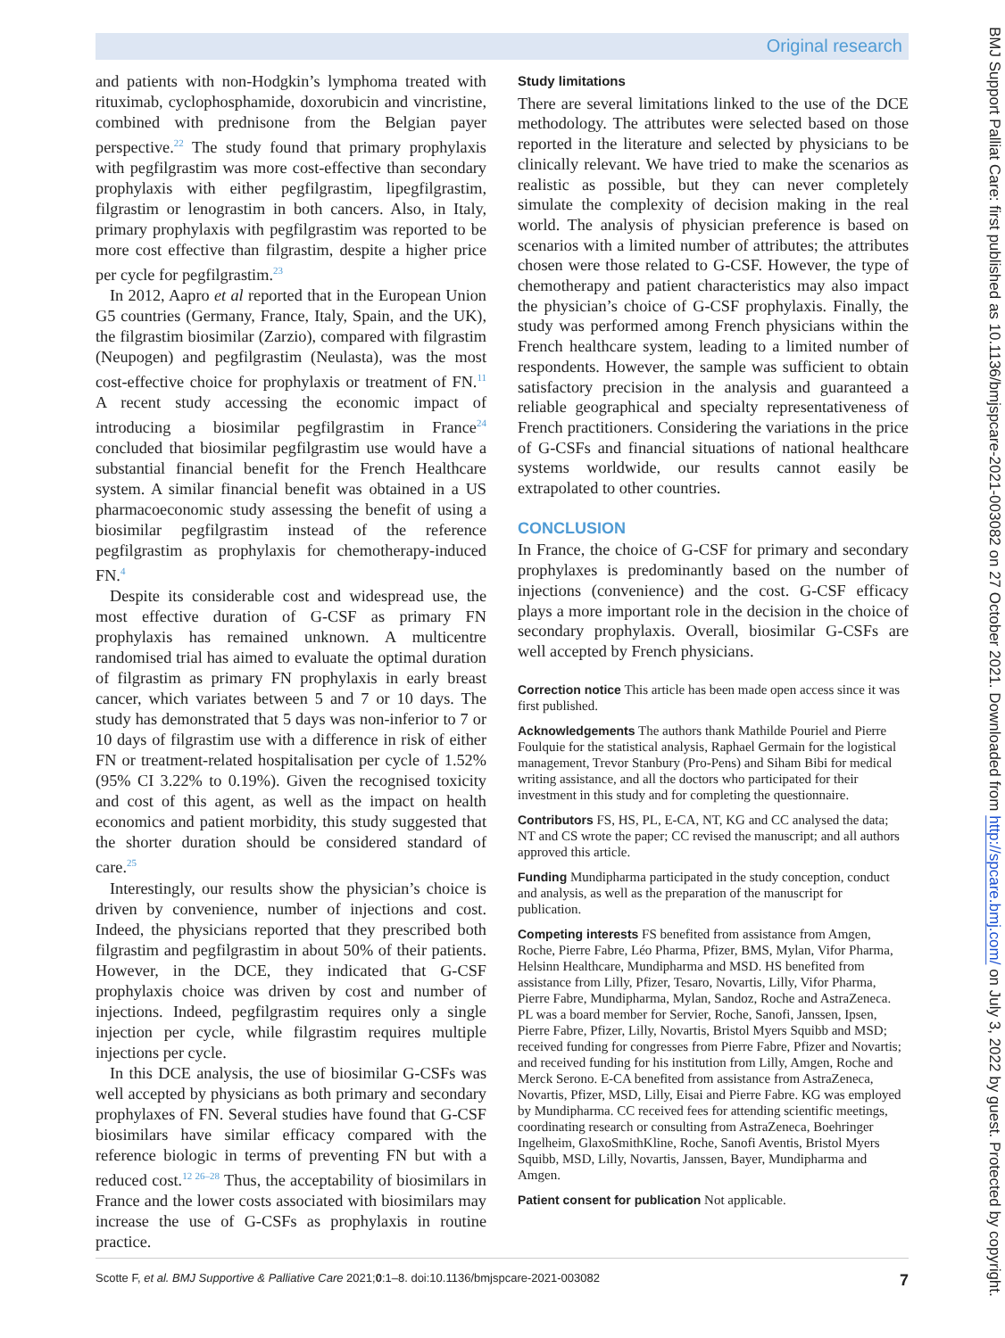Original research
and patients with non-Hodgkin’s lymphoma treated with rituximab, cyclophosphamide, doxorubicin and vincristine, combined with prednisone from the Belgian payer perspective.<sup>22</sup> The study found that primary prophylaxis with pegfilgrastim was more cost-effective than secondary prophylaxis with either pegfilgrastim, lipegfilgrastim, filgrastim or lenograstim in both cancers. Also, in Italy, primary prophylaxis with pegfilgrastim was reported to be more cost effective than filgrastim, despite a higher price per cycle for pegfilgrastim.<sup>23</sup>
In 2012, Aapro et al reported that in the European Union G5 countries (Germany, France, Italy, Spain, and the UK), the filgrastim biosimilar (Zarzio), compared with filgrastim (Neupogen) and pegfilgrastim (Neulasta), was the most cost-effective choice for prophylaxis or treatment of FN.<sup>11</sup> A recent study accessing the economic impact of introducing a biosimilar pegfilgrastim in France<sup>24</sup> concluded that biosimilar pegfilgrastim use would have a substantial financial benefit for the French Healthcare system. A similar financial benefit was obtained in a US pharmacoeconomic study assessing the benefit of using a biosimilar pegfilgrastim instead of the reference pegfilgrastim as prophylaxis for chemotherapy-induced FN.<sup>4</sup>
Despite its considerable cost and widespread use, the most effective duration of G-CSF as primary FN prophylaxis has remained unknown. A multicentre randomised trial has aimed to evaluate the optimal duration of filgrastim as primary FN prophylaxis in early breast cancer, which variates between 5 and 7 or 10 days. The study has demonstrated that 5 days was non-inferior to 7 or 10 days of filgrastim use with a difference in risk of either FN or treatment-related hospitalisation per cycle of 1.52% (95% CI 3.22% to 0.19%). Given the recognised toxicity and cost of this agent, as well as the impact on health economics and patient morbidity, this study suggested that the shorter duration should be considered standard of care.<sup>25</sup>
Interestingly, our results show the physician’s choice is driven by convenience, number of injections and cost. Indeed, the physicians reported that they prescribed both filgrastim and pegfilgrastim in about 50% of their patients. However, in the DCE, they indicated that G-CSF prophylaxis choice was driven by cost and number of injections. Indeed, pegfilgrastim requires only a single injection per cycle, while filgrastim requires multiple injections per cycle.
In this DCE analysis, the use of biosimilar G-CSFs was well accepted by physicians as both primary and secondary prophylaxes of FN. Several studies have found that G-CSF biosimilars have similar efficacy compared with the reference biologic in terms of preventing FN but with a reduced cost.<sup>12 26–28</sup> Thus, the acceptability of biosimilars in France and the lower costs associated with biosimilars may increase the use of G-CSFs as prophylaxis in routine practice.
Study limitations
There are several limitations linked to the use of the DCE methodology. The attributes were selected based on those reported in the literature and selected by physicians to be clinically relevant. We have tried to make the scenarios as realistic as possible, but they can never completely simulate the complexity of decision making in the real world. The analysis of physician preference is based on scenarios with a limited number of attributes; the attributes chosen were those related to G-CSF. However, the type of chemotherapy and patient characteristics may also impact the physician’s choice of G-CSF prophylaxis. Finally, the study was performed among French physicians within the French healthcare system, leading to a limited number of respondents. However, the sample was sufficient to obtain satisfactory precision in the analysis and guaranteed a reliable geographical and specialty representativeness of French practitioners. Considering the variations in the price of G-CSFs and financial situations of national healthcare systems worldwide, our results cannot easily be extrapolated to other countries.
CONCLUSION
In France, the choice of G-CSF for primary and secondary prophylaxes is predominantly based on the number of injections (convenience) and the cost. G-CSF efficacy plays a more important role in the decision in the choice of secondary prophylaxis. Overall, biosimilar G-CSFs are well accepted by French physicians.
Correction notice This article has been made open access since it was first published.
Acknowledgements The authors thank Mathilde Pouriel and Pierre Foulquie for the statistical analysis, Raphael Germain for the logistical management, Trevor Stanbury (Pro-Pens) and Siham Bibi for medical writing assistance, and all the doctors who participated for their investment in this study and for completing the questionnaire.
Contributors FS, HS, PL, E-CA, NT, KG and CC analysed the data; NT and CS wrote the paper; CC revised the manuscript; and all authors approved this article.
Funding Mundipharma participated in the study conception, conduct and analysis, as well as the preparation of the manuscript for publication.
Competing interests FS benefited from assistance from Amgen, Roche, Pierre Fabre, Léo Pharma, Pfizer, BMS, Mylan, Vifor Pharma, Helsinn Healthcare, Mundipharma and MSD. HS benefited from assistance from Lilly, Pfizer, Tesaro, Novartis, Lilly, Vifor Pharma, Pierre Fabre, Mundipharma, Mylan, Sandoz, Roche and AstraZeneca. PL was a board member for Servier, Roche, Sanofi, Janssen, Ipsen, Pierre Fabre, Pfizer, Lilly, Novartis, Bristol Myers Squibb and MSD; received funding for congresses from Pierre Fabre, Pfizer and Novartis; and received funding for his institution from Lilly, Amgen, Roche and Merck Serono. E-CA benefited from assistance from AstraZeneca, Novartis, Pfizer, MSD, Lilly, Eisai and Pierre Fabre. KG was employed by Mundipharma. CC received fees for attending scientific meetings, coordinating research or consulting from AstraZeneca, Boehringer Ingelheim, GlaxoSmithKline, Roche, Sanofi Aventis, Bristol Myers Squibb, MSD, Lilly, Novartis, Janssen, Bayer, Mundipharma and Amgen.
Patient consent for publication Not applicable.
Scotte F, et al. BMJ Supportive & Palliative Care 2021;0:1–8. doi:10.1136/bmjspcare-2021-003082 7
BMJ Support Palliat Care: first published as 10.1136/bmjspcare-2021-003082 on 27 October 2021. Downloaded from http://spcare.bmj.com/ on July 3, 2022 by guest. Protected by copyright.